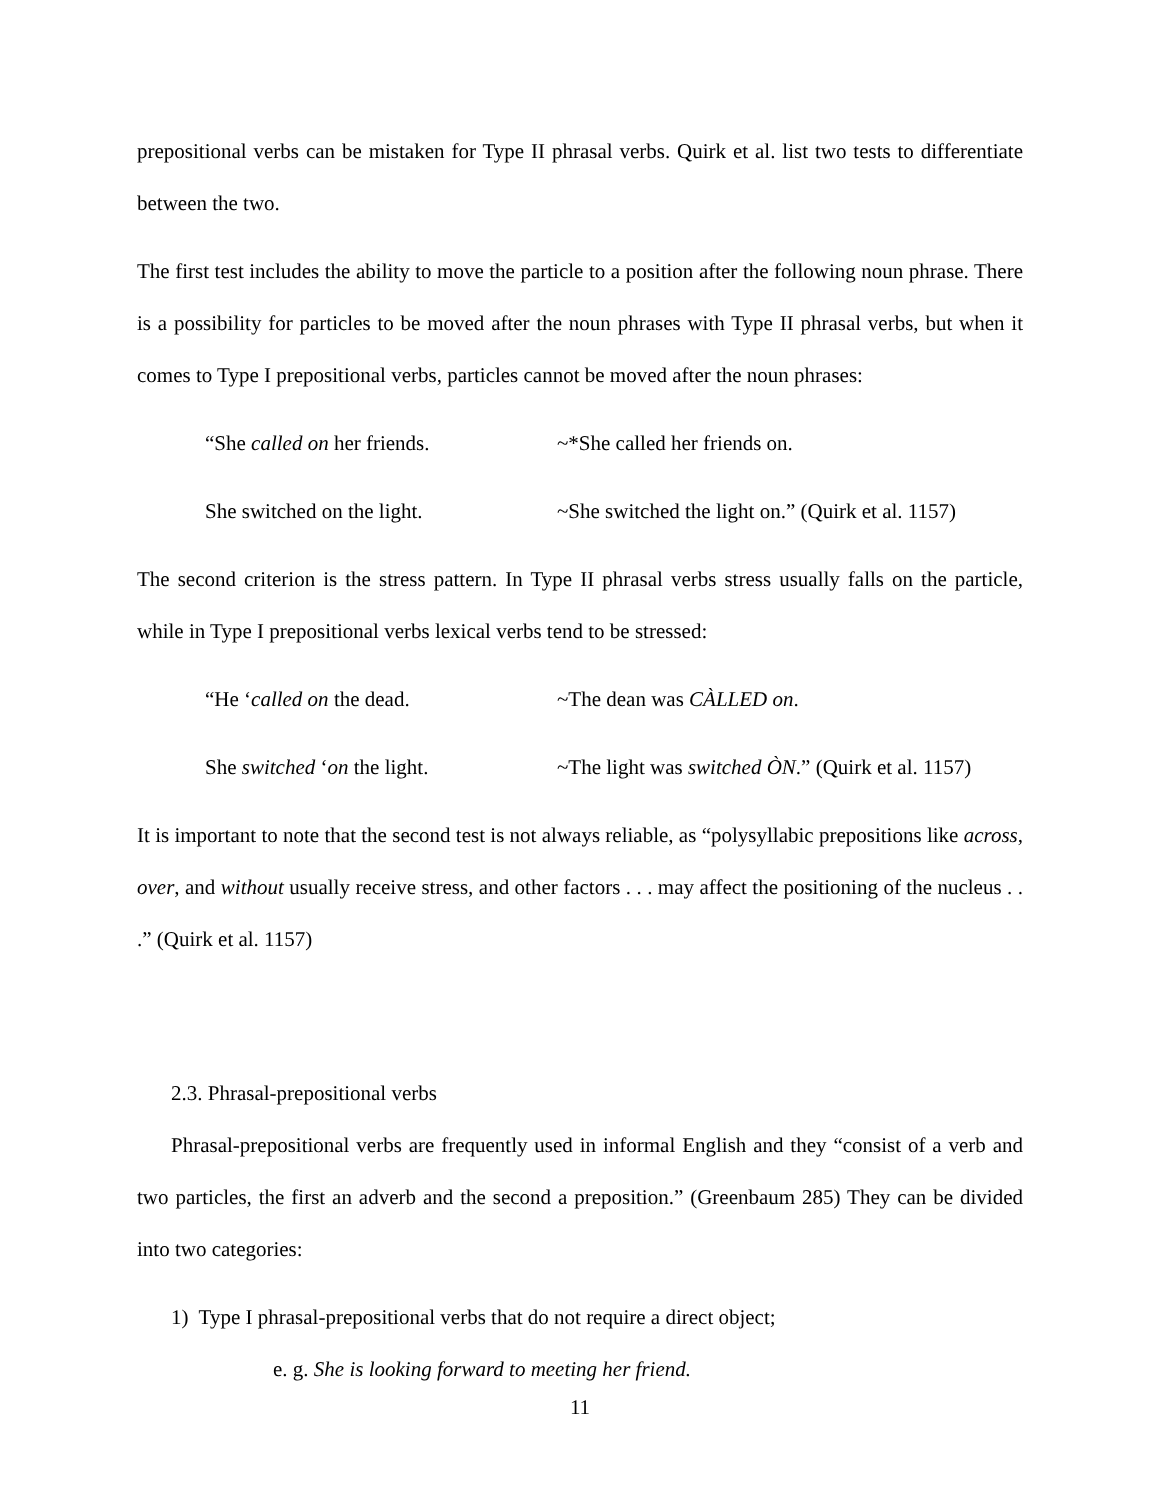prepositional verbs can be mistaken for Type II phrasal verbs. Quirk et al. list two tests to differentiate between the two.
The first test includes the ability to move the particle to a position after the following noun phrase. There is a possibility for particles to be moved after the noun phrases with Type II phrasal verbs, but when it comes to Type I prepositional verbs, particles cannot be moved after the noun phrases:
“She called on her friends. ~*She called her friends on.
She switched on the light. ~She switched the light on.” (Quirk et al. 1157)
The second criterion is the stress pattern. In Type II phrasal verbs stress usually falls on the particle, while in Type I prepositional verbs lexical verbs tend to be stressed:
“He ‘called on the dead. ~The dean was CÀLLED on.
She switched ‘on the light. ~The light was switched ÒN.” (Quirk et al. 1157)
It is important to note that the second test is not always reliable, as “polysyllabic prepositions like across, over, and without usually receive stress, and other factors . . . may affect the positioning of the nucleus . . .” (Quirk et al. 1157)
2.3. Phrasal-prepositional verbs
Phrasal-prepositional verbs are frequently used in informal English and they “consist of a verb and two particles, the first an adverb and the second a preposition.” (Greenbaum 285) They can be divided into two categories:
1) Type I phrasal-prepositional verbs that do not require a direct object;
e. g. She is looking forward to meeting her friend.
11